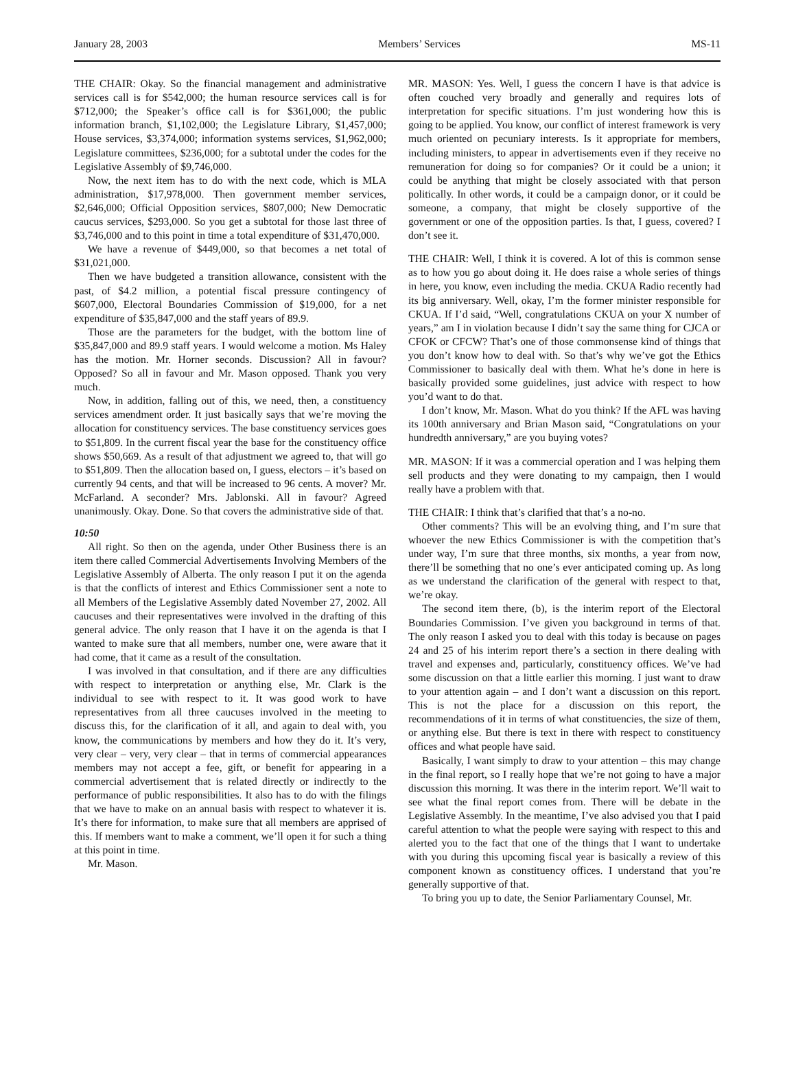January 28, 2003 Members’ Services MS-11
THE CHAIR: Okay. So the financial management and administrative services call is for $542,000; the human resource services call is for $712,000; the Speaker’s office call is for $361,000; the public information branch, $1,102,000; the Legislature Library, $1,457,000; House services, $3,374,000; information systems services, $1,962,000; Legislature committees, $236,000; for a subtotal under the codes for the Legislative Assembly of $9,746,000.
Now, the next item has to do with the next code, which is MLA administration, $17,978,000. Then government member services, $2,646,000; Official Opposition services, $807,000; New Democratic caucus services, $293,000. So you get a subtotal for those last three of $3,746,000 and to this point in time a total expenditure of $31,470,000.
We have a revenue of $449,000, so that becomes a net total of $31,021,000.
Then we have budgeted a transition allowance, consistent with the past, of $4.2 million, a potential fiscal pressure contingency of $607,000, Electoral Boundaries Commission of $19,000, for a net expenditure of $35,847,000 and the staff years of 89.9.
Those are the parameters for the budget, with the bottom line of $35,847,000 and 89.9 staff years. I would welcome a motion. Ms Haley has the motion. Mr. Horner seconds. Discussion? All in favour? Opposed? So all in favour and Mr. Mason opposed. Thank you very much.
Now, in addition, falling out of this, we need, then, a constituency services amendment order. It just basically says that we’re moving the allocation for constituency services. The base constituency services goes to $51,809. In the current fiscal year the base for the constituency office shows $50,669. As a result of that adjustment we agreed to, that will go to $51,809. Then the allocation based on, I guess, electors – it’s based on currently 94 cents, and that will be increased to 96 cents. A mover? Mr. McFarland. A seconder? Mrs. Jablonski. All in favour? Agreed unanimously. Okay. Done. So that covers the administrative side of that.
10:50
All right. So then on the agenda, under Other Business there is an item there called Commercial Advertisements Involving Members of the Legislative Assembly of Alberta. The only reason I put it on the agenda is that the conflicts of interest and Ethics Commissioner sent a note to all Members of the Legislative Assembly dated November 27, 2002. All caucuses and their representatives were involved in the drafting of this general advice. The only reason that I have it on the agenda is that I wanted to make sure that all members, number one, were aware that it had come, that it came as a result of the consultation.
I was involved in that consultation, and if there are any difficulties with respect to interpretation or anything else, Mr. Clark is the individual to see with respect to it. It was good work to have representatives from all three caucuses involved in the meeting to discuss this, for the clarification of it all, and again to deal with, you know, the communications by members and how they do it. It’s very, very clear – very, very clear – that in terms of commercial appearances members may not accept a fee, gift, or benefit for appearing in a commercial advertisement that is related directly or indirectly to the performance of public responsibilities. It also has to do with the filings that we have to make on an annual basis with respect to whatever it is. It’s there for information, to make sure that all members are apprised of this. If members want to make a comment, we’ll open it for such a thing at this point in time.
Mr. Mason.
MR. MASON: Yes. Well, I guess the concern I have is that advice is often couched very broadly and generally and requires lots of interpretation for specific situations. I’m just wondering how this is going to be applied. You know, our conflict of interest framework is very much oriented on pecuniary interests. Is it appropriate for members, including ministers, to appear in advertisements even if they receive no remuneration for doing so for companies? Or it could be a union; it could be anything that might be closely associated with that person politically. In other words, it could be a campaign donor, or it could be someone, a company, that might be closely supportive of the government or one of the opposition parties. Is that, I guess, covered? I don’t see it.
THE CHAIR: Well, I think it is covered. A lot of this is common sense as to how you go about doing it. He does raise a whole series of things in here, you know, even including the media. CKUA Radio recently had its big anniversary. Well, okay, I’m the former minister responsible for CKUA. If I’d said, “Well, congratulations CKUA on your X number of years,” am I in violation because I didn’t say the same thing for CJCA or CFOK or CFCW? That’s one of those commonsense kind of things that you don’t know how to deal with. So that’s why we’ve got the Ethics Commissioner to basically deal with them. What he’s done in here is basically provided some guidelines, just advice with respect to how you’d want to do that.
I don’t know, Mr. Mason. What do you think? If the AFL was having its 100th anniversary and Brian Mason said, “Congratulations on your hundredth anniversary,” are you buying votes?
MR. MASON: If it was a commercial operation and I was helping them sell products and they were donating to my campaign, then I would really have a problem with that.
THE CHAIR: I think that’s clarified that that’s a no-no.
Other comments? This will be an evolving thing, and I’m sure that whoever the new Ethics Commissioner is with the competition that’s under way, I’m sure that three months, six months, a year from now, there’ll be something that no one’s ever anticipated coming up. As long as we understand the clarification of the general with respect to that, we’re okay.
The second item there, (b), is the interim report of the Electoral Boundaries Commission. I’ve given you background in terms of that. The only reason I asked you to deal with this today is because on pages 24 and 25 of his interim report there’s a section in there dealing with travel and expenses and, particularly, constituency offices. We’ve had some discussion on that a little earlier this morning. I just want to draw to your attention again – and I don’t want a discussion on this report. This is not the place for a discussion on this report, the recommendations of it in terms of what constituencies, the size of them, or anything else. But there is text in there with respect to constituency offices and what people have said.
Basically, I want simply to draw to your attention – this may change in the final report, so I really hope that we’re not going to have a major discussion this morning. It was there in the interim report. We’ll wait to see what the final report comes from. There will be debate in the Legislative Assembly. In the meantime, I’ve also advised you that I paid careful attention to what the people were saying with respect to this and alerted you to the fact that one of the things that I want to undertake with you during this upcoming fiscal year is basically a review of this component known as constituency offices. I understand that you’re generally supportive of that.
To bring you up to date, the Senior Parliamentary Counsel, Mr.